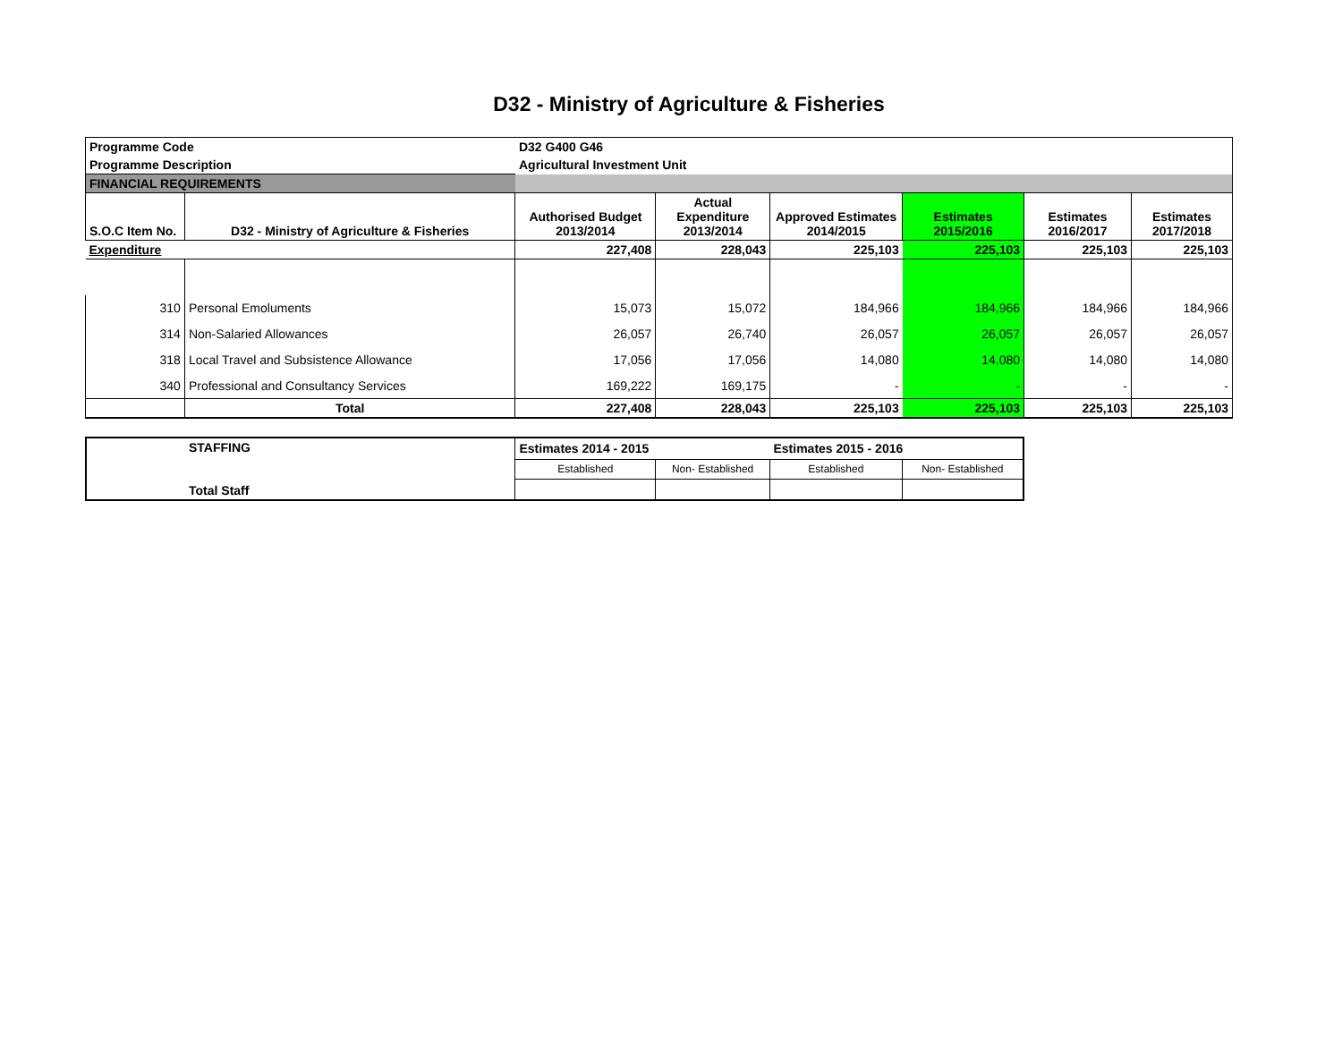D32 - Ministry of Agriculture & Fisheries
| Programme Code | | D32 G400 G46 | | | | | |
| Programme Description | | Agricultural Investment Unit | | | | | |
| FINANCIAL REQUIREMENTS | | | | | | | |
| S.O.C Item No. | D32 - Ministry of Agriculture & Fisheries | Authorised Budget 2013/2014 | Actual Expenditure 2013/2014 | Approved Estimates 2014/2015 | Estimates 2015/2016 | Estimates 2016/2017 | Estimates 2017/2018 |
| Expenditure | | 227,408 | 228,043 | 225,103 | 225,103 | 225,103 | 225,103 |
| 310 | Personal Emoluments | 15,073 | 15,072 | 184,966 | 184,966 | 184,966 | 184,966 |
| 314 | Non-Salaried Allowances | 26,057 | 26,740 | 26,057 | 26,057 | 26,057 | 26,057 |
| 318 | Local Travel and Subsistence Allowance | 17,056 | 17,056 | 14,080 | 14,080 | 14,080 | 14,080 |
| 340 | Professional and Consultancy Services | 169,222 | 169,175 | - | - | - | - |
| | Total | 227,408 | 228,043 | 225,103 | 225,103 | 225,103 | 225,103 |
| STAFFING Total Staff | Estimates 2014 - 2015 | | Estimates 2015 - 2016 | |
| | Established | Non- Established | Established | Non- Established |